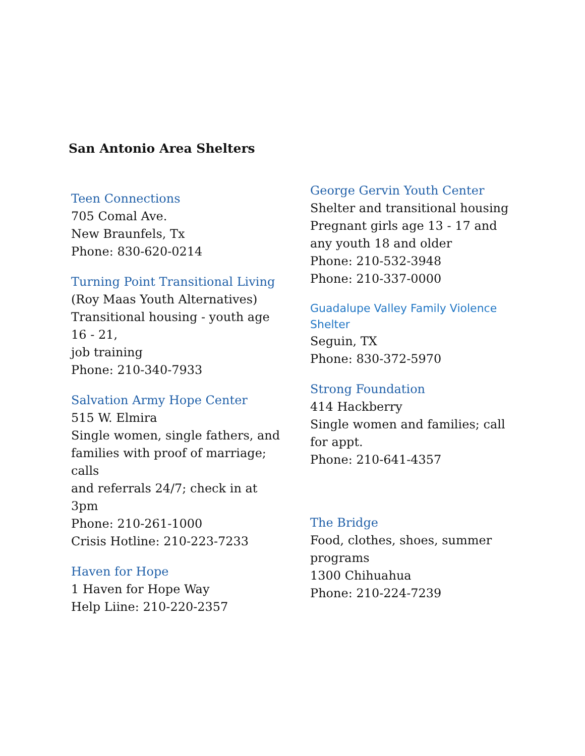San Antonio Area Shelters
Teen Connections
705 Comal Ave.
New Braunfels, Tx
Phone: 830-620-0214
Turning Point Transitional Living
(Roy Maas Youth Alternatives)
Transitional housing - youth age
16 - 21,
job training
Phone: 210-340-7933
Salvation Army Hope Center
515 W. Elmira
Single women, single fathers, and
families with proof of marriage;
calls
and referrals 24/7; check in at
3pm
Phone: 210-261-1000
Crisis Hotline: 210-223-7233
Haven for Hope
1 Haven for Hope Way
Help Liine: 210-220-2357
George Gervin Youth Center
Shelter and transitional housing
Pregnant girls age 13 - 17 and
any youth 18 and older
Phone: 210-532-3948
Phone: 210-337-0000
Guadalupe Valley Family Violence
Shelter
Seguin, TX
Phone: 830-372-5970
Strong Foundation
414 Hackberry
Single women and families; call
for appt.
Phone: 210-641-4357
The Bridge
Food, clothes, shoes, summer
programs
1300 Chihuahua
Phone: 210-224-7239